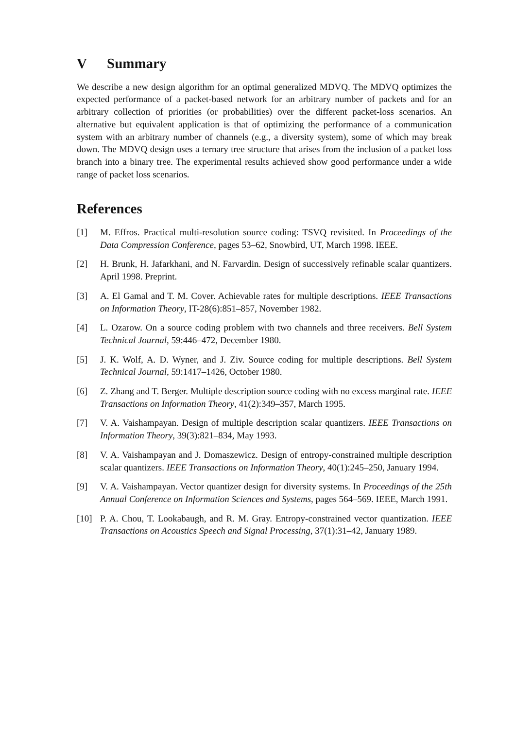V Summary
We describe a new design algorithm for an optimal generalized MDVQ. The MDVQ optimizes the expected performance of a packet-based network for an arbitrary number of packets and for an arbitrary collection of priorities (or probabilities) over the different packet-loss scenarios. An alternative but equivalent application is that of optimizing the performance of a communication system with an arbitrary number of channels (e.g., a diversity system), some of which may break down. The MDVQ design uses a ternary tree structure that arises from the inclusion of a packet loss branch into a binary tree. The experimental results achieved show good performance under a wide range of packet loss scenarios.
References
[1] M. Effros. Practical multi-resolution source coding: TSVQ revisited. In Proceedings of the Data Compression Conference, pages 53–62, Snowbird, UT, March 1998. IEEE.
[2] H. Brunk, H. Jafarkhani, and N. Farvardin. Design of successively refinable scalar quantizers. April 1998. Preprint.
[3] A. El Gamal and T. M. Cover. Achievable rates for multiple descriptions. IEEE Transactions on Information Theory, IT-28(6):851–857, November 1982.
[4] L. Ozarow. On a source coding problem with two channels and three receivers. Bell System Technical Journal, 59:446–472, December 1980.
[5] J. K. Wolf, A. D. Wyner, and J. Ziv. Source coding for multiple descriptions. Bell System Technical Journal, 59:1417–1426, October 1980.
[6] Z. Zhang and T. Berger. Multiple description source coding with no excess marginal rate. IEEE Transactions on Information Theory, 41(2):349–357, March 1995.
[7] V. A. Vaishampayan. Design of multiple description scalar quantizers. IEEE Transactions on Information Theory, 39(3):821–834, May 1993.
[8] V. A. Vaishampayan and J. Domaszewicz. Design of entropy-constrained multiple description scalar quantizers. IEEE Transactions on Information Theory, 40(1):245–250, January 1994.
[9] V. A. Vaishampayan. Vector quantizer design for diversity systems. In Proceedings of the 25th Annual Conference on Information Sciences and Systems, pages 564–569. IEEE, March 1991.
[10] P. A. Chou, T. Lookabaugh, and R. M. Gray. Entropy-constrained vector quantization. IEEE Transactions on Acoustics Speech and Signal Processing, 37(1):31–42, January 1989.